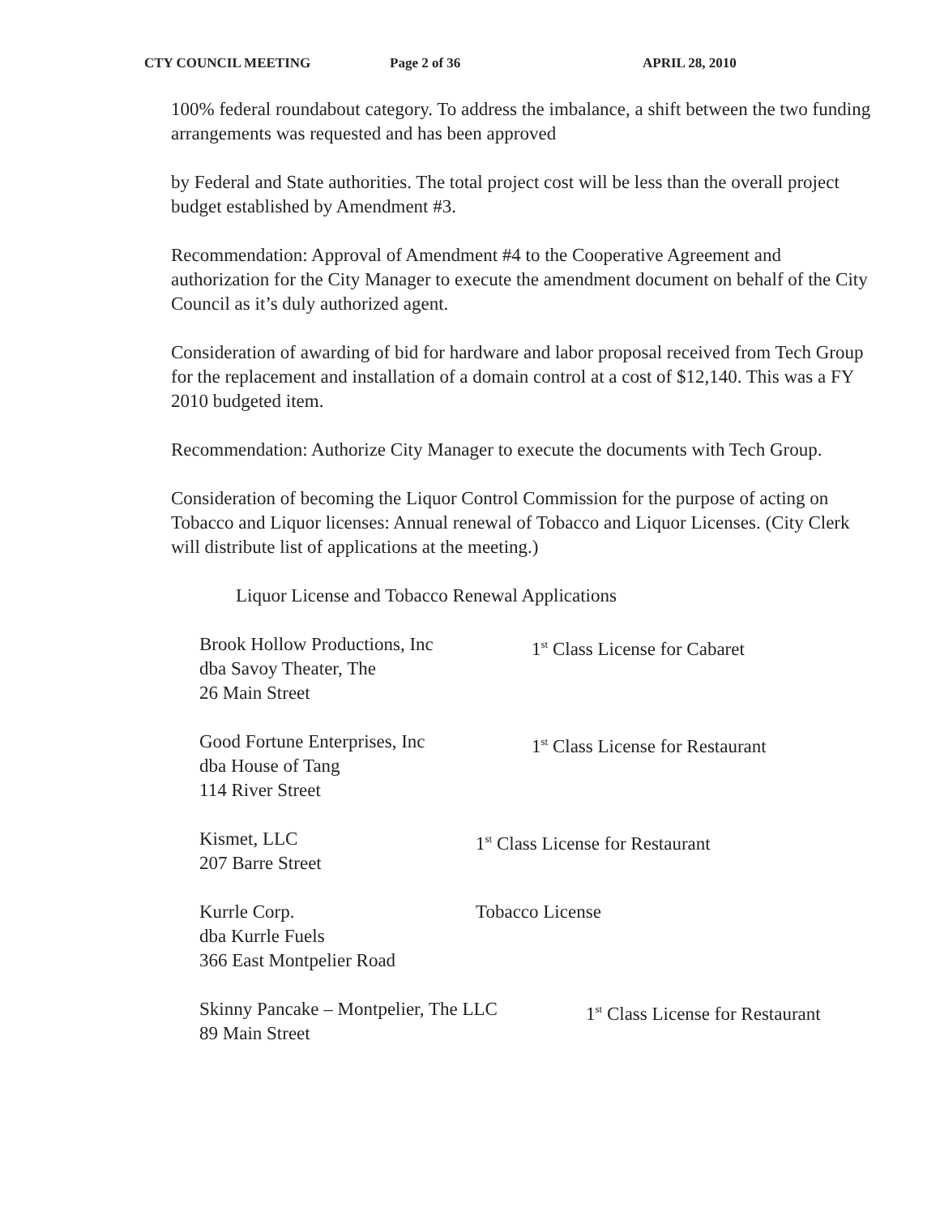CTY COUNCIL MEETING Page 2 of 36 APRIL 28, 2010
100% federal roundabout category. To address the imbalance, a shift between the two funding arrangements was requested and has been approved
by Federal and State authorities. The total project cost will be less than the overall project budget established by Amendment #3.
Recommendation: Approval of Amendment #4 to the Cooperative Agreement and authorization for the City Manager to execute the amendment document on behalf of the City Council as it’s duly authorized agent.
Consideration of awarding of bid for hardware and labor proposal received from Tech Group for the replacement and installation of a domain control at a cost of $12,140. This was a FY 2010 budgeted item.
Recommendation: Authorize City Manager to execute the documents with Tech Group.
Consideration of becoming the Liquor Control Commission for the purpose of acting on Tobacco and Liquor licenses: Annual renewal of Tobacco and Liquor Licenses. (City Clerk will distribute list of applications at the meeting.)
Liquor License and Tobacco Renewal Applications
Brook Hollow Productions, Inc
dba Savoy Theater, The
26 Main Street
1<sup>st</sup> Class License for Cabaret
Good Fortune Enterprises, Inc
dba House of Tang
114 River Street
1<sup>st</sup> Class License for Restaurant
Kismet, LLC
207 Barre Street
1<sup>st</sup> Class License for Restaurant
Kurrle Corp.
dba Kurrle Fuels
366 East Montpelier Road
Tobacco License
Skinny Pancake – Montpelier, The LLC
89 Main Street
1<sup>st</sup> Class License for Restaurant